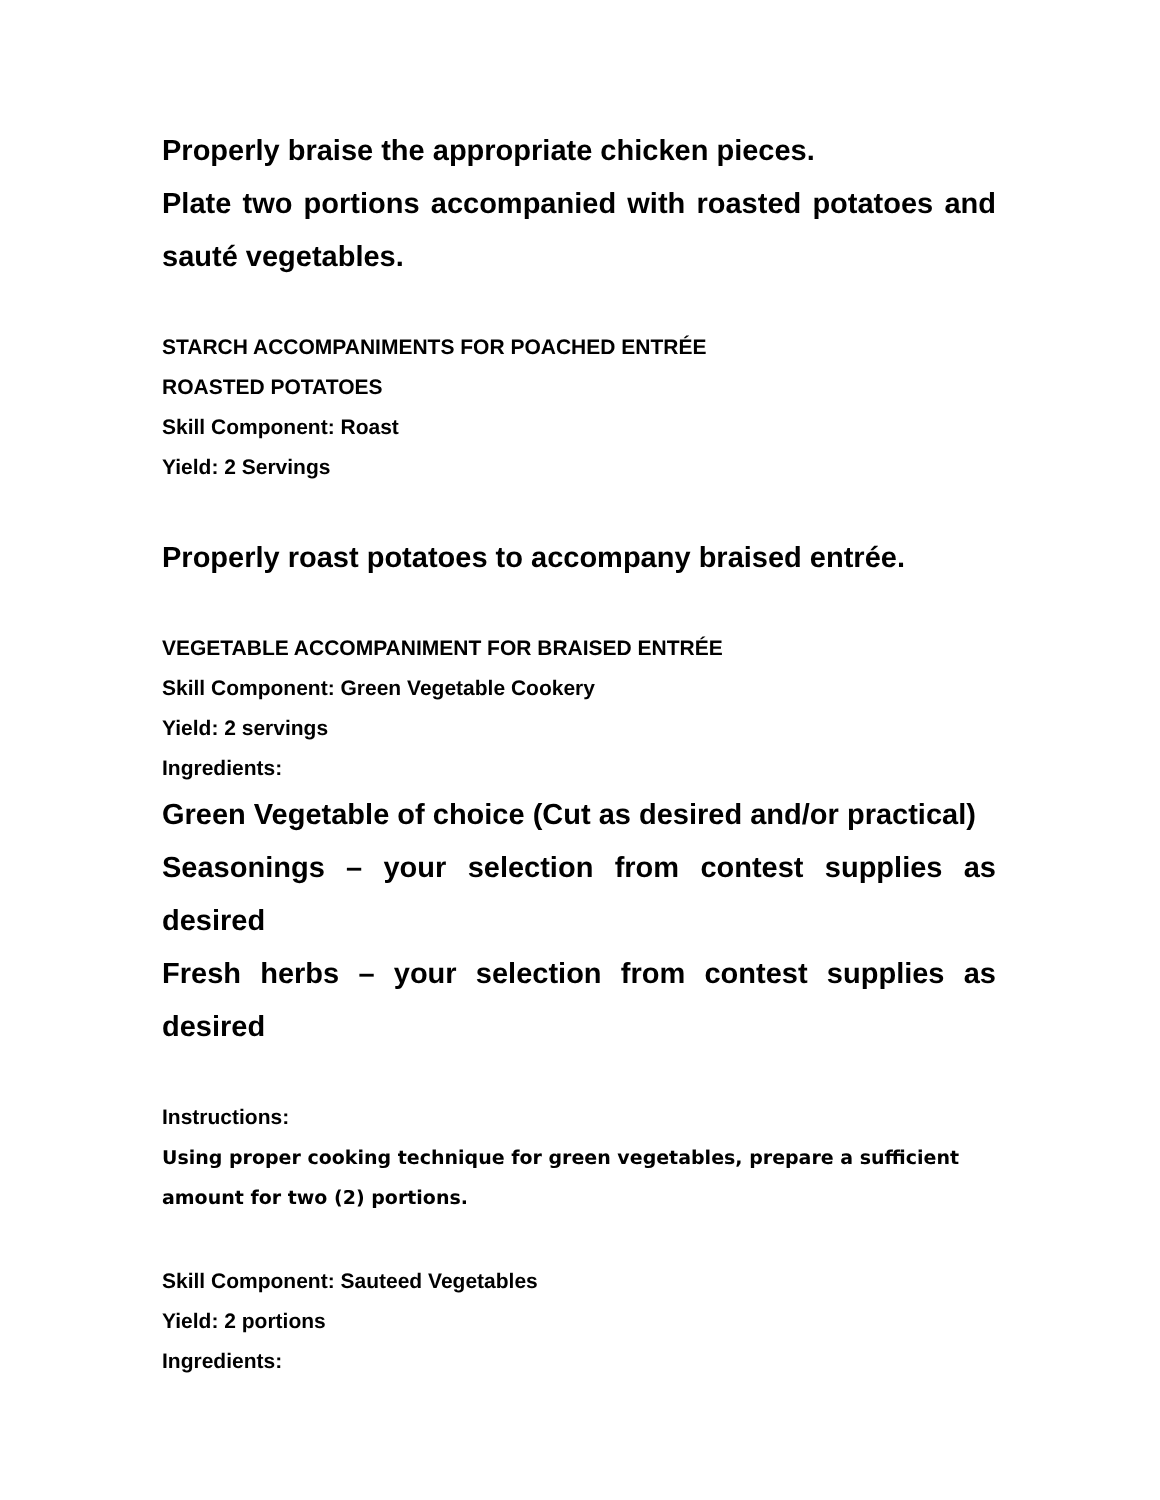Properly braise the appropriate chicken pieces.
Plate two portions accompanied with roasted potatoes and sauté vegetables.
STARCH ACCOMPANIMENTS FOR POACHED ENTRÉE
ROASTED POTATOES
Skill Component: Roast
Yield: 2 Servings
Properly roast potatoes to accompany braised entrée.
VEGETABLE ACCOMPANIMENT FOR BRAISED ENTRÉE
Skill Component: Green Vegetable Cookery
Yield: 2 servings
Ingredients:
Green Vegetable of choice (Cut as desired and/or practical)
Seasonings – your selection from contest supplies as desired
Fresh herbs – your selection from contest supplies as desired
Instructions:
Using proper cooking technique for green vegetables, prepare a sufficient amount for two (2) portions.
Skill Component: Sauteed Vegetables
Yield: 2 portions
Ingredients: